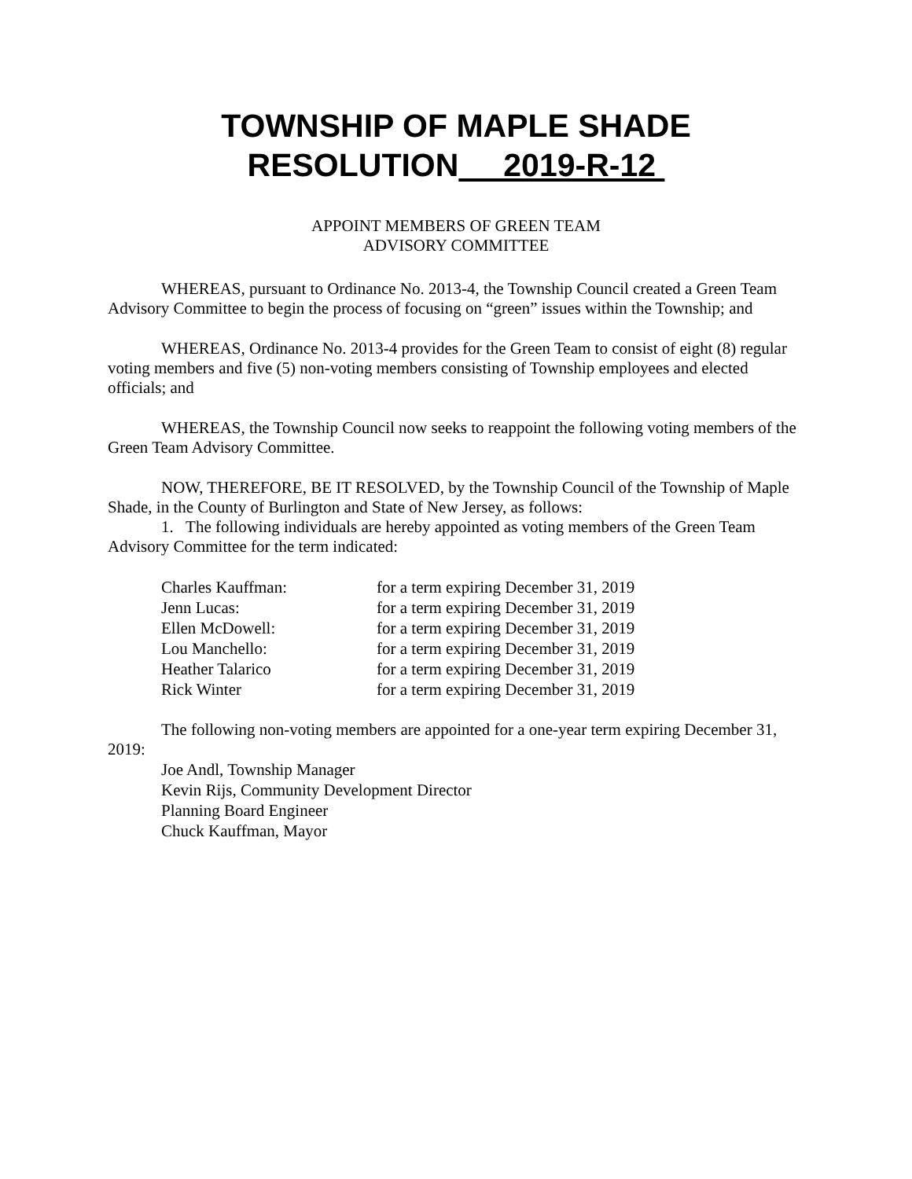TOWNSHIP OF MAPLE SHADE
RESOLUTION 2019-R-12
APPOINT MEMBERS OF GREEN TEAM
ADVISORY COMMITTEE
WHEREAS, pursuant to Ordinance No. 2013-4, the Township Council created a Green Team Advisory Committee to begin the process of focusing on “green” issues within the Township; and
WHEREAS, Ordinance No. 2013-4 provides for the Green Team to consist of eight (8) regular voting members and five (5) non-voting members consisting of Township employees and elected officials; and
WHEREAS, the Township Council now seeks to reappoint the following voting members of the Green Team Advisory Committee.
NOW, THEREFORE, BE IT RESOLVED, by the Township Council of the Township of Maple Shade, in the County of Burlington and State of New Jersey, as follows:
1. The following individuals are hereby appointed as voting members of the Green Team Advisory Committee for the term indicated:
| Charles Kauffman: | for a term expiring December 31, 2019 |
| Jenn Lucas: | for a term expiring December 31, 2019 |
| Ellen McDowell: | for a term expiring December 31, 2019 |
| Lou Manchello: | for a term expiring December 31, 2019 |
| Heather Talarico | for a term expiring December 31, 2019 |
| Rick Winter | for a term expiring December 31, 2019 |
The following non-voting members are appointed for a one-year term expiring December 31, 2019:
Joe Andl, Township Manager
Kevin Rijs, Community Development Director
Planning Board Engineer
Chuck Kauffman, Mayor